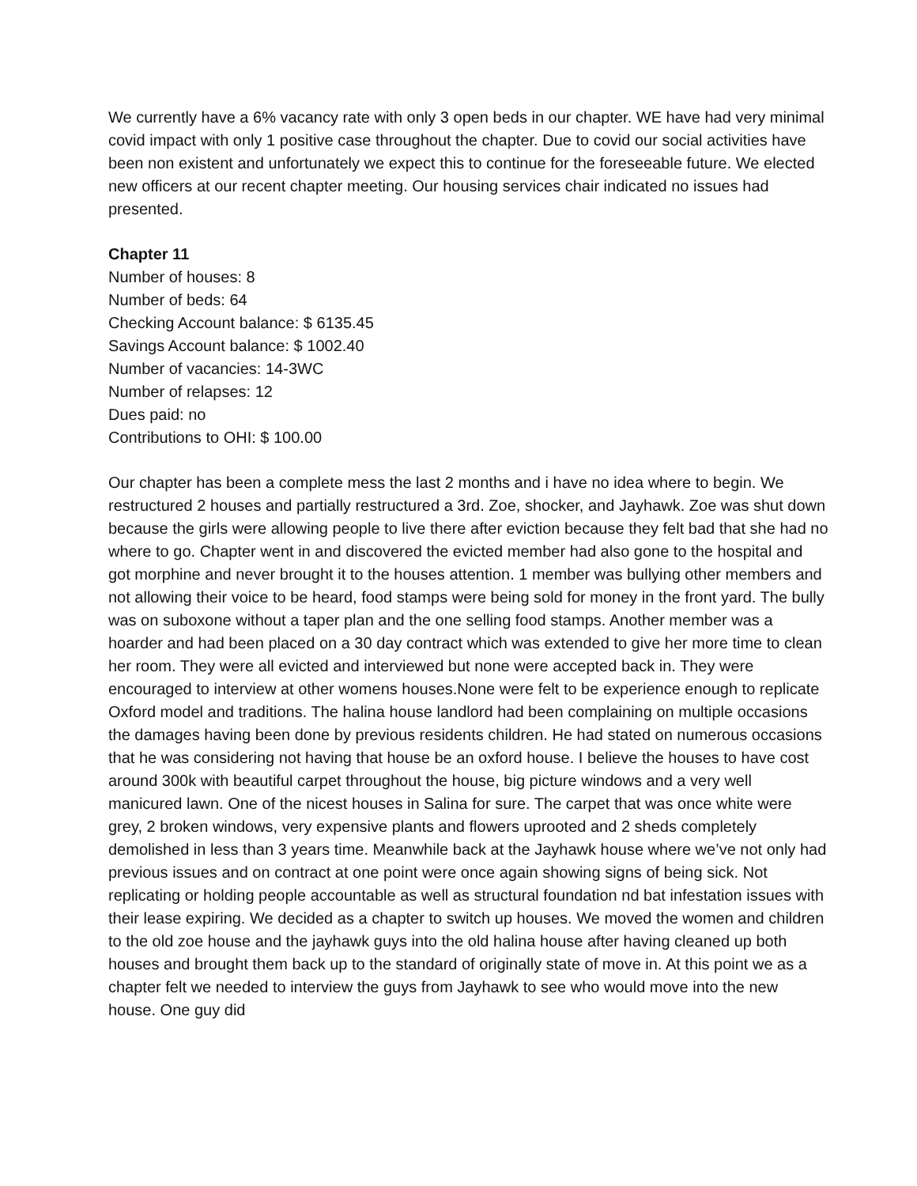We currently have a 6% vacancy rate with only 3 open beds in our chapter. WE have had very minimal covid impact with only 1 positive case throughout the chapter. Due to covid our social activities have been non existent and unfortunately we expect this to continue for the foreseeable future. We elected new officers at our recent chapter meeting. Our housing services chair indicated no issues had presented.
Chapter 11
Number of houses: 8
Number of beds: 64
Checking Account balance: $ 6135.45
Savings Account balance: $ 1002.40
Number of vacancies: 14-3WC
Number of relapses: 12
Dues paid: no
Contributions to OHI: $ 100.00
Our chapter has been a complete mess the last 2 months and i have no idea where to begin. We restructured 2 houses and partially restructured a 3rd. Zoe, shocker, and Jayhawk. Zoe was shut down because the girls were allowing people to live there after eviction because they felt bad that she had no where to go. Chapter went in and discovered the evicted member had also gone to the hospital and got morphine and never brought it to the houses attention. 1 member was bullying other members and not allowing their voice to be heard, food stamps were being sold for money in the front yard. The bully was on suboxone without a taper plan and the one selling food stamps. Another member was a hoarder and had been placed on a 30 day contract which was extended to give her more time to clean her room. They were all evicted and interviewed but none were accepted back in. They were encouraged to interview at other womens houses.None were felt to be experience enough to replicate Oxford model and traditions. The halina house landlord had been complaining on multiple occasions the damages having been done by previous residents children. He had stated on numerous occasions that he was considering not having that house be an oxford house. I believe the houses to have cost around 300k with beautiful carpet throughout the house, big picture windows and a very well manicured lawn. One of the nicest houses in Salina for sure. The carpet that was once white were grey, 2 broken windows, very expensive plants and flowers uprooted and 2 sheds completely demolished in less than 3 years time. Meanwhile back at the Jayhawk house where we’ve not only had previous issues and on contract at one point were once again showing signs of being sick. Not replicating or holding people accountable as well as structural foundation nd bat infestation issues with their lease expiring. We decided as a chapter to switch up houses. We moved the women and children to the old zoe house and the jayhawk guys into the old halina house after having cleaned up both houses and brought them back up to the standard of originally state of move in. At this point we as a chapter felt we needed to interview the guys from Jayhawk to see who would move into the new house. One guy did